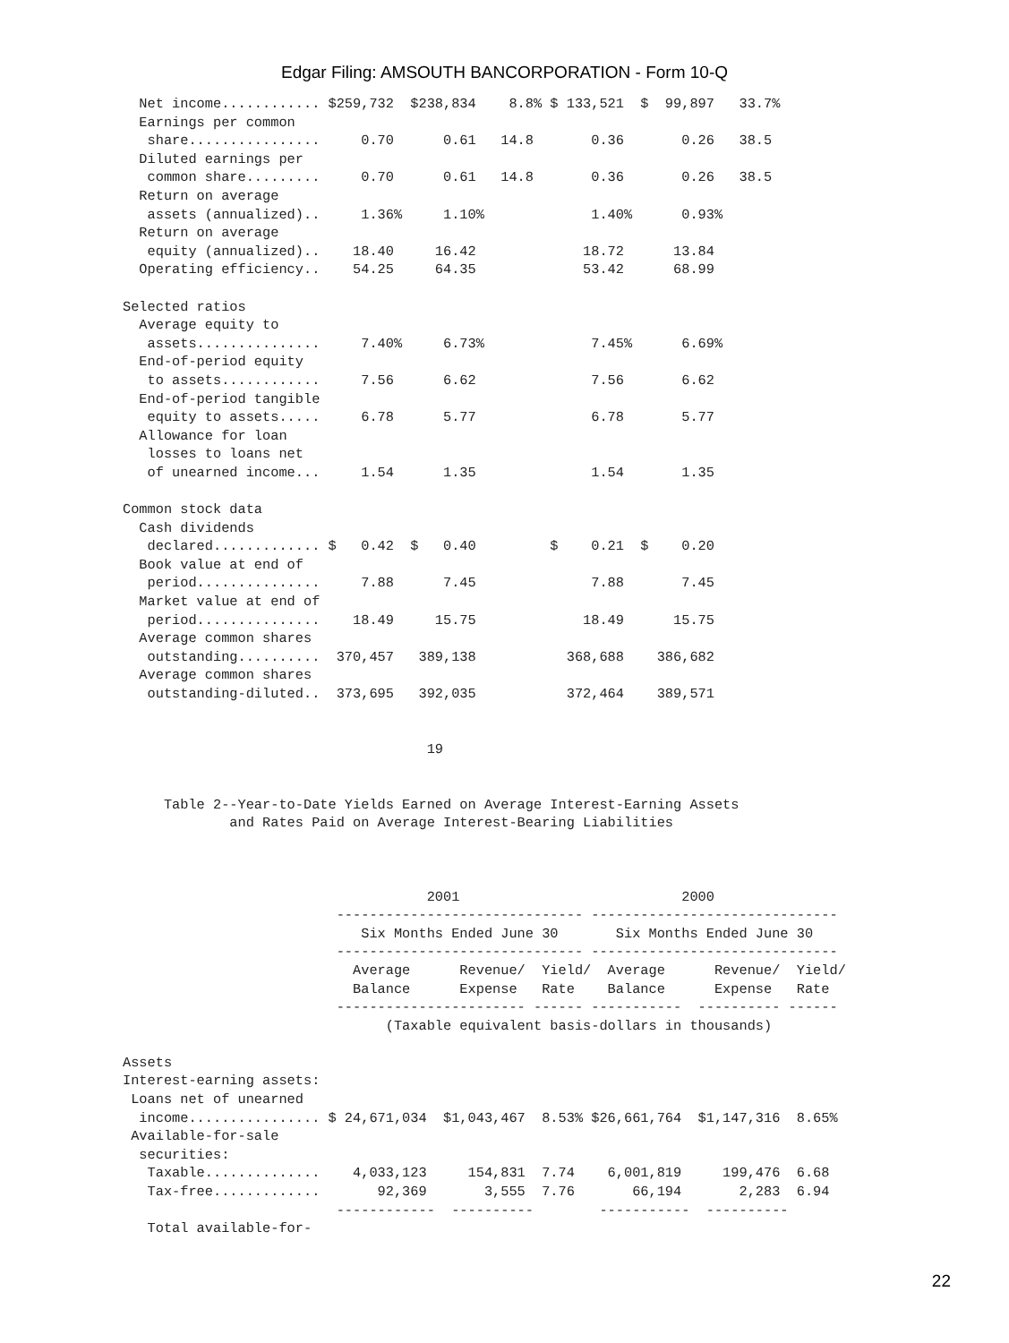Edgar Filing: AMSOUTH BANCORPORATION - Form 10-Q
  Net income............ $259,732  $238,834    8.8% $ 133,521  $  99,897   33.7%
  Earnings per common
   share................     0.70      0.61   14.8       0.36       0.26   38.5
  Diluted earnings per
   common share.........     0.70      0.61   14.8       0.36       0.26   38.5
  Return on average
   assets (annualized)..     1.36%     1.10%             1.40%      0.93%
  Return on average
   equity (annualized)..    18.40     16.42             18.72      13.84
  Operating efficiency..    54.25     64.35             53.42      68.99

Selected ratios
  Average equity to
   assets...............     7.40%     6.73%             7.45%      6.69%
  End-of-period equity
   to assets............     7.56      6.62              7.56       6.62
  End-of-period tangible
   equity to assets.....     6.78      5.77              6.78       5.77
  Allowance for loan
   losses to loans net
   of unearned income...     1.54      1.35              1.54       1.35

Common stock data
  Cash dividends
   declared............. $   0.42  $   0.40         $    0.21  $    0.20
  Book value at end of
   period...............     7.88      7.45              7.88       7.45
  Market value at end of
   period...............    18.49     15.75             18.49      15.75
  Average common shares
   outstanding..........  370,457   389,138           368,688    386,682
  Average common shares
   outstanding-diluted..  373,695   392,035           372,464    389,571


                                     19


     Table 2--Year-to-Date Yields Earned on Average Interest-Earning Assets
             and Rates Paid on Average Interest-Bearing Liabilities



                                     2001                           2000
                          ------------------------------ ------------------------------
                             Six Months Ended June 30       Six Months Ended June 30
                          ------------------------------ ------------------------------
                            Average      Revenue/  Yield/  Average      Revenue/  Yield/
                            Balance      Expense   Rate    Balance      Expense   Rate
                          ----------------------- ------ -----------  ---------- ------
                                (Taxable equivalent basis-dollars in thousands)

Assets
Interest-earning assets:
 Loans net of unearned
  income................ $ 24,671,034  $1,043,467  8.53% $26,661,764  $1,147,316  8.65%
 Available-for-sale
  securities:
   Taxable..............    4,033,123     154,831  7.74    6,001,819     199,476  6.68
   Tax-free.............       92,369       3,555  7.76       66,194       2,283  6.94
                          ------------  ----------        -----------  ----------
   Total available-for-
22